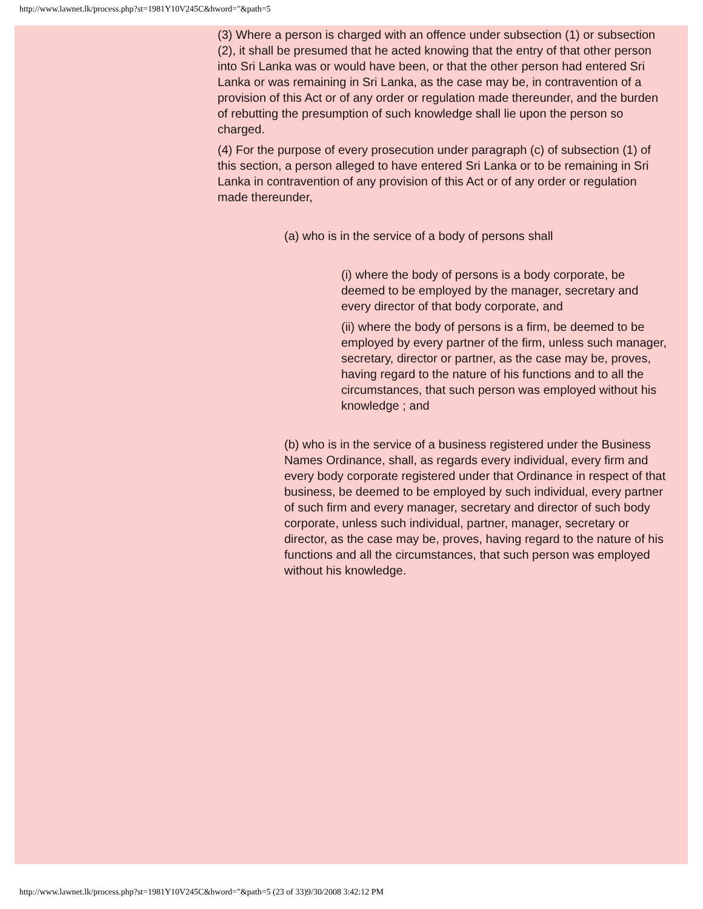http://www.lawnet.lk/process.php?st=1981Y10V245C&hword="&path=5
(3) Where a person is charged with an offence under subsection (1) or subsection (2), it shall be presumed that he acted knowing that the entry of that other person into Sri Lanka was or would have been, or that the other person had entered Sri Lanka or was remaining in Sri Lanka, as the case may be, in contravention of a provision of this Act or of any order or regulation made thereunder, and the burden of rebutting the presumption of such knowledge shall lie upon the person so charged.
(4) For the purpose of every prosecution under paragraph (c) of subsection (1) of this section, a person alleged to have entered Sri Lanka or to be remaining in Sri Lanka in contravention of any provision of this Act or of any order or regulation made thereunder,
(a) who is in the service of a body of persons shall
(i) where the body of persons is a body corporate, be deemed to be employed by the manager, secretary and every director of that body corporate, and
(ii) where the body of persons is a firm, be deemed to be employed by every partner of the firm, unless such manager, secretary, director or partner, as the case may be, proves, having regard to the nature of his functions and to all the circumstances, that such person was employed without his knowledge ; and
(b) who is in the service of a business registered under the Business Names Ordinance, shall, as regards every individual, every firm and every body corporate registered under that Ordinance in respect of that business, be deemed to be employed by such individual, every partner of such firm and every manager, secretary and director of such body corporate, unless such individual, partner, manager, secretary or director, as the case may be, proves, having regard to the nature of his functions and all the circumstances, that such person was employed without his knowledge.
http://www.lawnet.lk/process.php?st=1981Y10V245C&hword="&path=5 (23 of 33)9/30/2008 3:42:12 PM